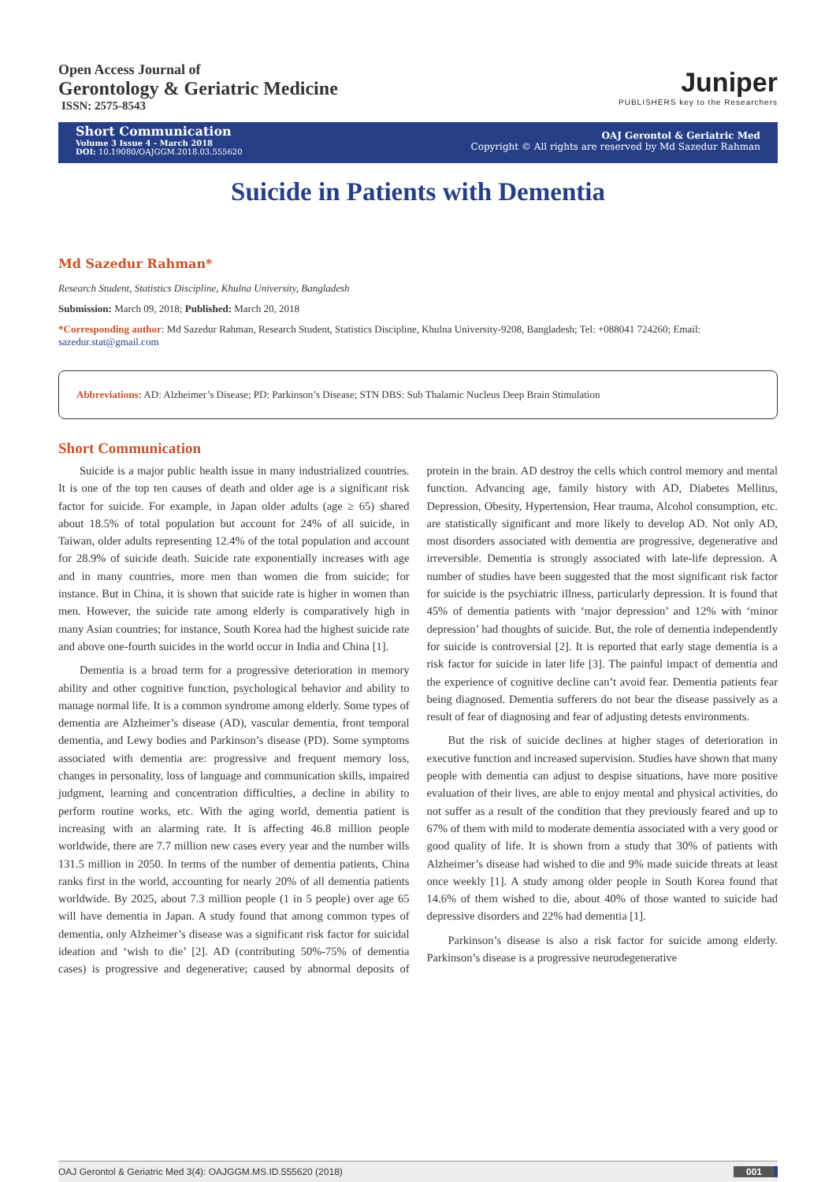Open Access Journal of
Gerontology & Geriatric Medicine
ISSN: 2575-8543
Juniper
PUBLISHERS key to the Researchers
Short Communication
Volume 3 Issue 4 - March 2018
DOI: 10.19080/OAJGGM.2018.03.555620
OAJ Gerontol & Geriatric Med
Copyright © All rights are reserved by Md Sazedur Rahman
Suicide in Patients with Dementia
Md Sazedur Rahman*
Research Student, Statistics Discipline, Khulna University, Bangladesh
Submission: March 09, 2018; Published: March 20, 2018
*Corresponding author: Md Sazedur Rahman, Research Student, Statistics Discipline, Khulna University-9208, Bangladesh; Tel: +088041 724260; Email: sazedur.stat@gmail.com
Abbreviations: AD: Alzheimer’s Disease; PD: Parkinson’s Disease; STN DBS: Sub Thalamic Nucleus Deep Brain Stimulation
Short Communication
Suicide is a major public health issue in many industrialized countries. It is one of the top ten causes of death and older age is a significant risk factor for suicide. For example, in Japan older adults (age ≥ 65) shared about 18.5% of total population but account for 24% of all suicide, in Taiwan, older adults representing 12.4% of the total population and account for 28.9% of suicide death. Suicide rate exponentially increases with age and in many countries, more men than women die from suicide; for instance. But in China, it is shown that suicide rate is higher in women than men. However, the suicide rate among elderly is comparatively high in many Asian countries; for instance, South Korea had the highest suicide rate and above one-fourth suicides in the world occur in India and China [1].
Dementia is a broad term for a progressive deterioration in memory ability and other cognitive function, psychological behavior and ability to manage normal life. It is a common syndrome among elderly. Some types of dementia are Alzheimer’s disease (AD), vascular dementia, front temporal dementia, and Lewy bodies and Parkinson’s disease (PD). Some symptoms associated with dementia are: progressive and frequent memory loss, changes in personality, loss of language and communication skills, impaired judgment, learning and concentration difficulties, a decline in ability to perform routine works, etc. With the aging world, dementia patient is increasing with an alarming rate. It is affecting 46.8 million people worldwide, there are 7.7 million new cases every year and the number wills 131.5 million in 2050. In terms of the number of dementia patients, China ranks first in the world, accounting for nearly 20% of all dementia patients worldwide. By 2025, about 7.3 million people (1 in 5 people) over age 65 will have dementia in Japan. A study found that among common types of dementia, only Alzheimer’s disease was a significant risk factor for suicidal ideation and ‘wish to die’ [2]. AD (contributing 50%-75% of dementia cases) is progressive and degenerative; caused by abnormal deposits of protein in the brain. AD destroy the cells which control memory and mental function. Advancing age, family history with AD, Diabetes Mellitus, Depression, Obesity, Hypertension, Hear trauma, Alcohol consumption, etc. are statistically significant and more likely to develop AD. Not only AD, most disorders associated with dementia are progressive, degenerative and irreversible. Dementia is strongly associated with late-life depression. A number of studies have been suggested that the most significant risk factor for suicide is the psychiatric illness, particularly depression. It is found that 45% of dementia patients with ‘major depression’ and 12% with ‘minor depression’ had thoughts of suicide. But, the role of dementia independently for suicide is controversial [2]. It is reported that early stage dementia is a risk factor for suicide in later life [3]. The painful impact of dementia and the experience of cognitive decline can’t avoid fear. Dementia patients fear being diagnosed. Dementia sufferers do not bear the disease passively as a result of fear of diagnosing and fear of adjusting detests environments.
But the risk of suicide declines at higher stages of deterioration in executive function and increased supervision. Studies have shown that many people with dementia can adjust to despise situations, have more positive evaluation of their lives, are able to enjoy mental and physical activities, do not suffer as a result of the condition that they previously feared and up to 67% of them with mild to moderate dementia associated with a very good or good quality of life. It is shown from a study that 30% of patients with Alzheimer’s disease had wished to die and 9% made suicide threats at least once weekly [1]. A study among older people in South Korea found that 14.6% of them wished to die, about 40% of those wanted to suicide had depressive disorders and 22% had dementia [1].
Parkinson’s disease is also a risk factor for suicide among elderly. Parkinson’s disease is a progressive neurodegenerative
OAJ Gerontol & Geriatric Med 3(4): OAJGGM.MS.ID.555620 (2018) 001